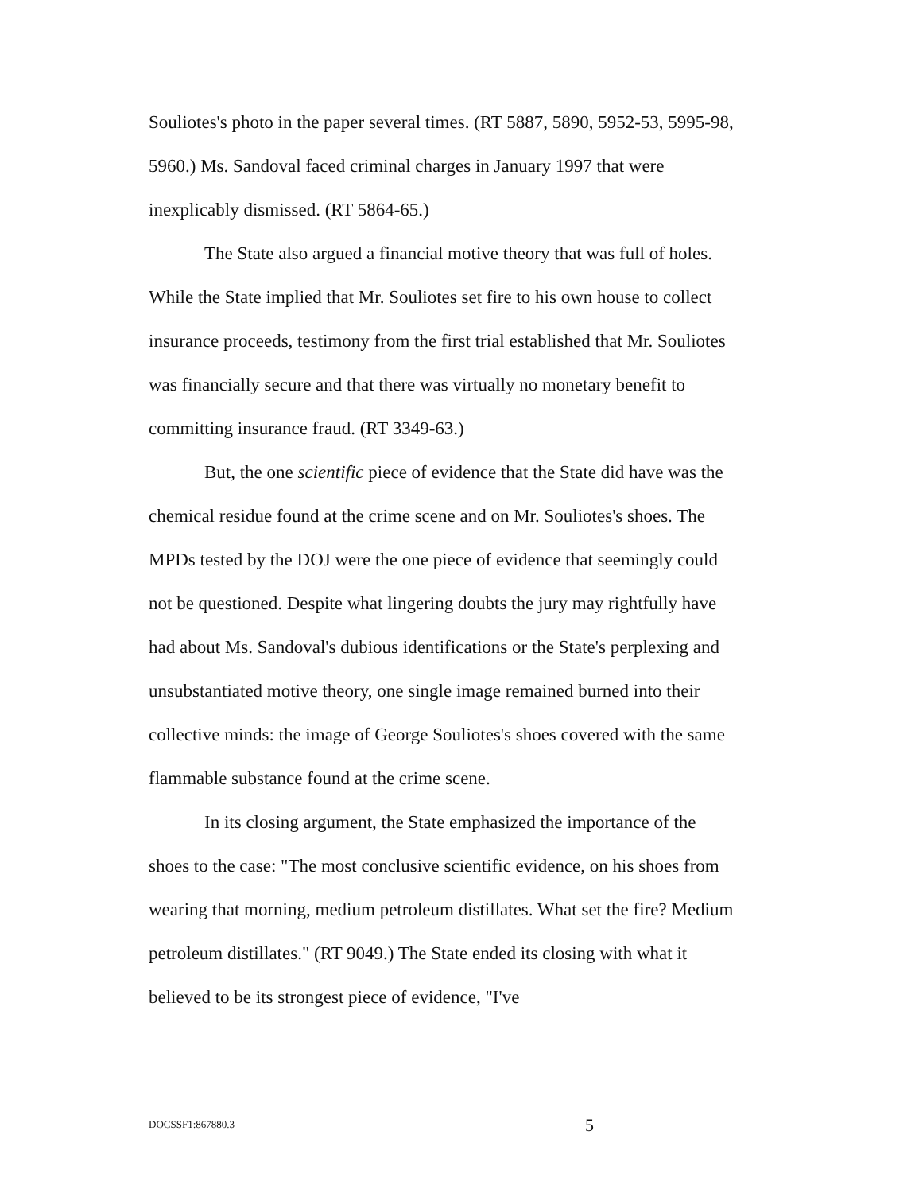Souliotes's photo in the paper several times. (RT 5887, 5890, 5952-53, 5995-98, 5960.) Ms. Sandoval faced criminal charges in January 1997 that were inexplicably dismissed. (RT 5864-65.)
The State also argued a financial motive theory that was full of holes. While the State implied that Mr. Souliotes set fire to his own house to collect insurance proceeds, testimony from the first trial established that Mr. Souliotes was financially secure and that there was virtually no monetary benefit to committing insurance fraud. (RT 3349-63.)
But, the one scientific piece of evidence that the State did have was the chemical residue found at the crime scene and on Mr. Souliotes's shoes. The MPDs tested by the DOJ were the one piece of evidence that seemingly could not be questioned. Despite what lingering doubts the jury may rightfully have had about Ms. Sandoval's dubious identifications or the State's perplexing and unsubstantiated motive theory, one single image remained burned into their collective minds: the image of George Souliotes's shoes covered with the same flammable substance found at the crime scene.
In its closing argument, the State emphasized the importance of the shoes to the case: "The most conclusive scientific evidence, on his shoes from wearing that morning, medium petroleum distillates. What set the fire? Medium petroleum distillates." (RT 9049.) The State ended its closing with what it believed to be its strongest piece of evidence, "I've
DOCSSF1:867880.3 5